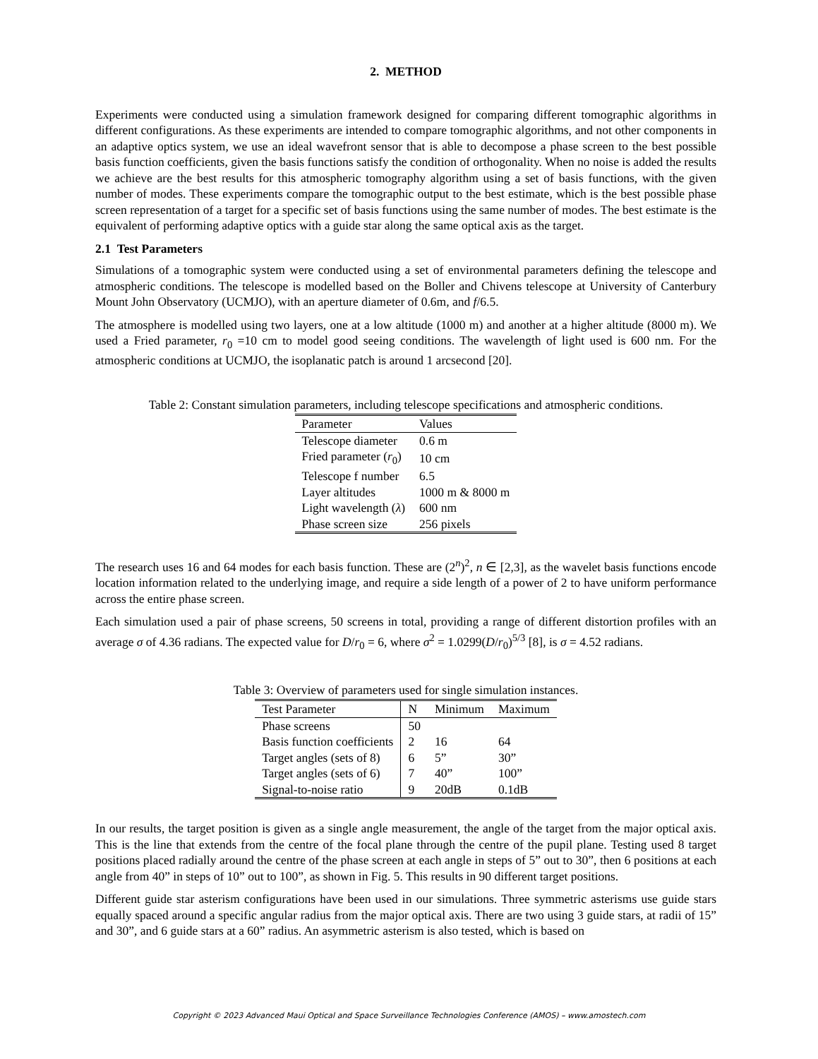2. METHOD
Experiments were conducted using a simulation framework designed for comparing different tomographic algorithms in different configurations. As these experiments are intended to compare tomographic algorithms, and not other components in an adaptive optics system, we use an ideal wavefront sensor that is able to decompose a phase screen to the best possible basis function coefficients, given the basis functions satisfy the condition of orthogonality. When no noise is added the results we achieve are the best results for this atmospheric tomography algorithm using a set of basis functions, with the given number of modes. These experiments compare the tomographic output to the best estimate, which is the best possible phase screen representation of a target for a specific set of basis functions using the same number of modes. The best estimate is the equivalent of performing adaptive optics with a guide star along the same optical axis as the target.
2.1 Test Parameters
Simulations of a tomographic system were conducted using a set of environmental parameters defining the telescope and atmospheric conditions. The telescope is modelled based on the Boller and Chivens telescope at University of Canterbury Mount John Observatory (UCMJO), with an aperture diameter of 0.6m, and f/6.5.
The atmosphere is modelled using two layers, one at a low altitude (1000 m) and another at a higher altitude (8000 m). We used a Fried parameter, r<sub>0</sub> =10 cm to model good seeing conditions. The wavelength of light used is 600 nm. For the atmospheric conditions at UCMJO, the isoplanatic patch is around 1 arcsecond [20].
Table 2: Constant simulation parameters, including telescope specifications and atmospheric conditions.
| Parameter | Values |
| --- | --- |
| Telescope diameter | 0.6 m |
| Fried parameter ( r<sub>0</sub>) | 10 cm |
| Telescope f number | 6.5 |
| Layer altitudes | 1000 m & 8000 m |
| Light wavelength ( λ ) | 600 nm |
| Phase screen size | 256 pixels |
The research uses 16 and 64 modes for each basis function. These are (2<sup>n</sup>)<sup>2</sup>, n ∈ [2,3], as the wavelet basis functions encode location information related to the underlying image, and require a side length of a power of 2 to have uniform performance across the entire phase screen.
Each simulation used a pair of phase screens, 50 screens in total, providing a range of different distortion profiles with an average σ of 4.36 radians. The expected value for D/r<sub>0</sub> = 6, where σ<sup>2</sup> = 1.0299(D/r<sub>0</sub>)<sup>5/3</sup> [8], is σ = 4.52 radians.
Table 3: Overview of parameters used for single simulation instances.
| Test Parameter | N | Minimum | Maximum |
| --- | --- | --- | --- |
| Phase screens | 50 | | |
| Basis function coefficients | 2 | 16 | 64 |
| Target angles (sets of 8) | 6 | 5” | 30” |
| Target angles (sets of 6) | 7 | 40” | 100” |
| Signal-to-noise ratio | 9 | 20dB | 0.1dB |
In our results, the target position is given as a single angle measurement, the angle of the target from the major optical axis. This is the line that extends from the centre of the focal plane through the centre of the pupil plane. Testing used 8 target positions placed radially around the centre of the phase screen at each angle in steps of 5” out to 30”, then 6 positions at each angle from 40” in steps of 10” out to 100”, as shown in Fig. 5. This results in 90 different target positions.
Different guide star asterism configurations have been used in our simulations. Three symmetric asterisms use guide stars equally spaced around a specific angular radius from the major optical axis. There are two using 3 guide stars, at radii of 15” and 30”, and 6 guide stars at a 60” radius. An asymmetric asterism is also tested, which is based on
Copyright © 2023 Advanced Maui Optical and Space Surveillance Technologies Conference (AMOS) – www.amostech.com